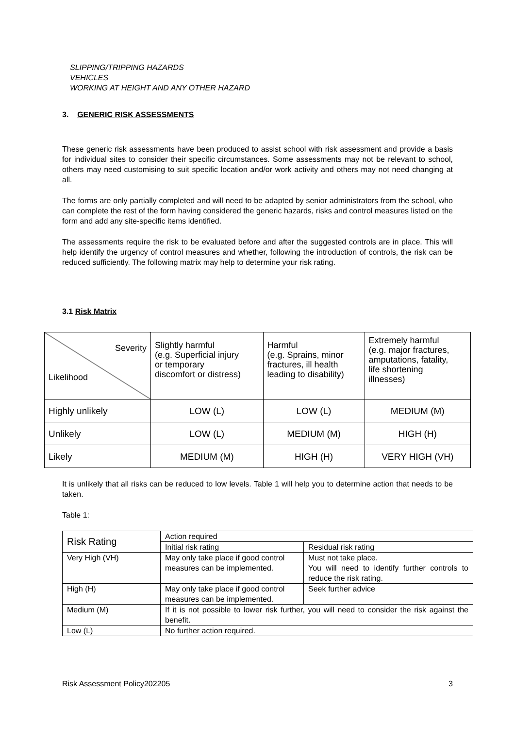SLIPPING/TRIPPING HAZARDS
VEHICLES
WORKING AT HEIGHT AND ANY OTHER HAZARD
3. GENERIC RISK ASSESSMENTS
These generic risk assessments have been produced to assist school with risk assessment and provide a basis for individual sites to consider their specific circumstances. Some assessments may not be relevant to school, others may need customising to suit specific location and/or work activity and others may not need changing at all.
The forms are only partially completed and will need to be adapted by senior administrators from the school, who can complete the rest of the form having considered the generic hazards, risks and control measures listed on the form and add any site-specific items identified.
The assessments require the risk to be evaluated before and after the suggested controls are in place. This will help identify the urgency of control measures and whether, following the introduction of controls, the risk can be reduced sufficiently. The following matrix may help to determine your risk rating.
3.1 Risk Matrix
| Severity Likelihood | Slightly harmful (e.g. Superficial injury or temporary discomfort or distress) | Harmful (e.g. Sprains, minor fractures, ill health leading to disability) | Extremely harmful (e.g. major fractures, amputations, fatality, life shortening illnesses) |
| Highly unlikely | LOW (L) | LOW (L) | MEDIUM (M) |
| Unlikely | LOW (L) | MEDIUM (M) | HIGH (H) |
| Likely | MEDIUM (M) | HIGH (H) | VERY HIGH (VH) |
It is unlikely that all risks can be reduced to low levels. Table 1 will help you to determine action that needs to be taken.
Table 1:
| Risk Rating | Action required | |
| | Initial risk rating | Residual risk rating |
| Very High (VH) | May only take place if good control measures can be implemented. | Must not take place. You will need to identify further controls to reduce the risk rating. |
| High (H) | May only take place if good control measures can be implemented. | Seek further advice |
| Medium (M) | If it is not possible to lower risk further, you will need to consider the risk against the benefit. | |
| Low (L) | No further action required. | |
Risk Assessment Policy202205 3